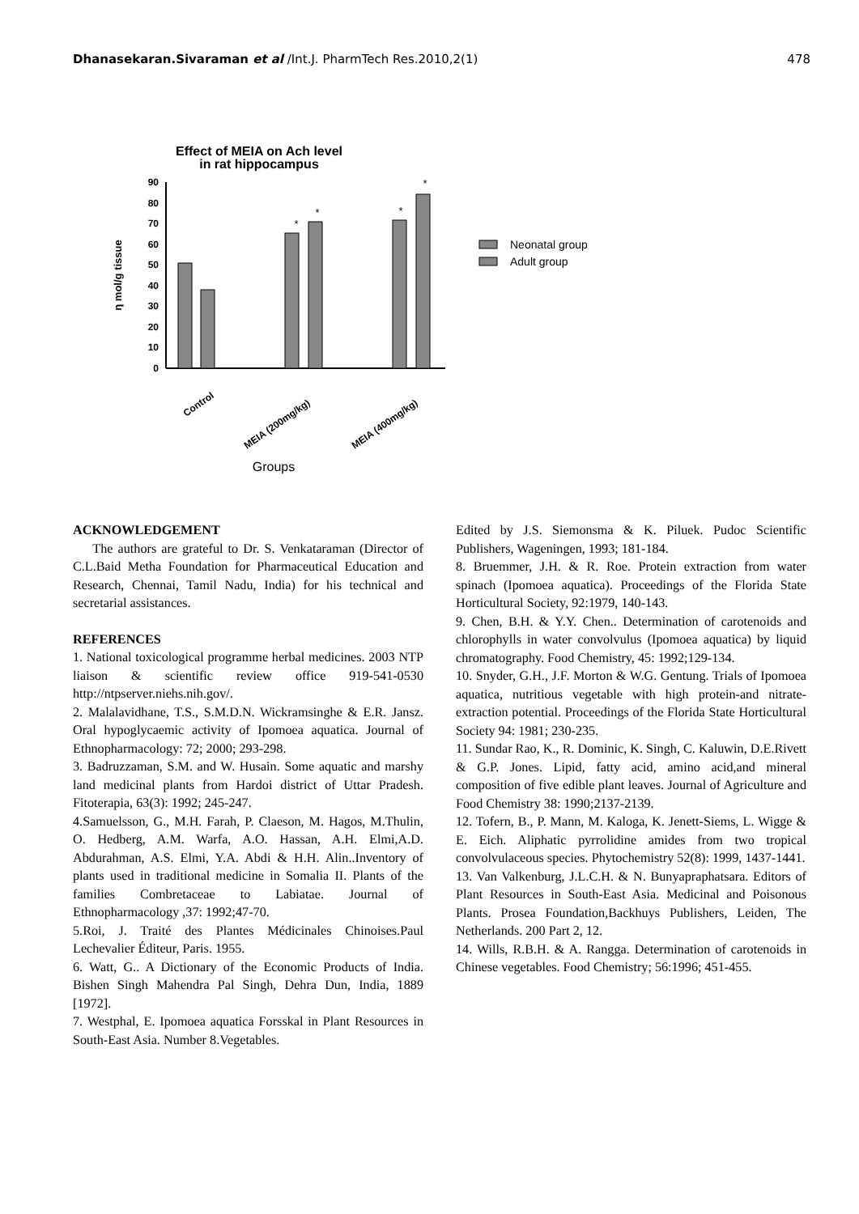Dhanasekaran.Sivaraman et al /Int.J. PharmTech Res.2010,2(1) 478
Effect of MEIA on Ach level
in rat hippocampus
0
10
20
30
40
50
60
70
80
90
η mol/g tissue
*
*
*
*
Control
MEIA (200mg/kg)
MEIA (400mg/kg)
Groups
Neonatal group
Adult group
ACKNOWLEDGEMENT
The authors are grateful to Dr. S. Venkataraman (Director of C.L.Baid Metha Foundation for Pharmaceutical Education and Research, Chennai, Tamil Nadu, India) for his technical and secretarial assistances.
REFERENCES
1. National toxicological programme herbal medicines. 2003 NTP liaison & scientific review office 919-541-0530 http://ntpserver.niehs.nih.gov/.
2. Malalavidhane, T.S., S.M.D.N. Wickramsinghe & E.R. Jansz. Oral hypoglycaemic activity of Ipomoea aquatica. Journal of Ethnopharmacology: 72; 2000; 293-298.
3. Badruzzaman, S.M. and W. Husain. Some aquatic and marshy land medicinal plants from Hardoi district of Uttar Pradesh. Fitoterapia, 63(3): 1992; 245-247.
4.Samuelsson, G., M.H. Farah, P. Claeson, M. Hagos, M.Thulin, O. Hedberg, A.M. Warfa, A.O. Hassan, A.H. Elmi,A.D. Abdurahman, A.S. Elmi, Y.A. Abdi & H.H. Alin..Inventory of plants used in traditional medicine in Somalia II. Plants of the families Combretaceae to Labiatae. Journal of Ethnopharmacology ,37: 1992;47-70.
5.Roi, J. Traité des Plantes Médicinales Chinoises.Paul Lechevalier Éditeur, Paris. 1955.
6. Watt, G.. A Dictionary of the Economic Products of India. Bishen Singh Mahendra Pal Singh, Dehra Dun, India, 1889 [1972].
7. Westphal, E. Ipomoea aquatica Forsskal in Plant Resources in South-East Asia. Number 8.Vegetables.
Edited by J.S. Siemonsma & K. Piluek. Pudoc Scientific Publishers, Wageningen, 1993; 181-184.
8. Bruemmer, J.H. & R. Roe. Protein extraction from water spinach (Ipomoea aquatica). Proceedings of the Florida State Horticultural Society, 92:1979, 140-143.
9. Chen, B.H. & Y.Y. Chen.. Determination of carotenoids and chlorophylls in water convolvulus (Ipomoea aquatica) by liquid chromatography. Food Chemistry, 45: 1992;129-134.
10. Snyder, G.H., J.F. Morton & W.G. Gentung. Trials of Ipomoea aquatica, nutritious vegetable with high protein-and nitrate-extraction potential. Proceedings of the Florida State Horticultural Society 94: 1981; 230-235.
11. Sundar Rao, K., R. Dominic, K. Singh, C. Kaluwin, D.E.Rivett & G.P. Jones. Lipid, fatty acid, amino acid,and mineral composition of five edible plant leaves. Journal of Agriculture and Food Chemistry 38: 1990;2137-2139.
12. Tofern, B., P. Mann, M. Kaloga, K. Jenett-Siems, L. Wigge & E. Eich. Aliphatic pyrrolidine amides from two tropical convolvulaceous species. Phytochemistry 52(8): 1999, 1437-1441.
13. Van Valkenburg, J.L.C.H. & N. Bunyapraphatsara. Editors of Plant Resources in South-East Asia. Medicinal and Poisonous Plants. Prosea Foundation,Backhuys Publishers, Leiden, The Netherlands. 200 Part 2, 12.
14. Wills, R.B.H. & A. Rangga. Determination of carotenoids in Chinese vegetables. Food Chemistry; 56:1996; 451-455.